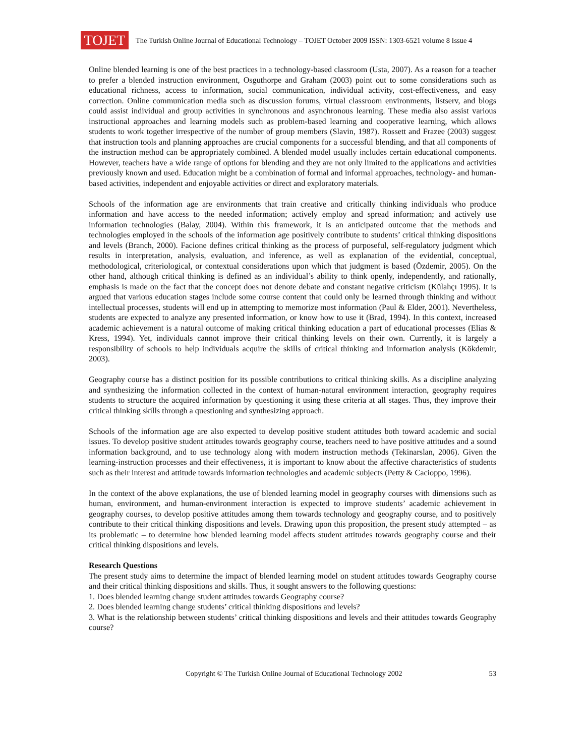TOJET
The Turkish Online Journal of Educational Technology – TOJET October 2009 ISSN: 1303-6521 volume 8 Issue 4
Online blended learning is one of the best practices in a technology-based classroom (Usta, 2007). As a reason for a teacher to prefer a blended instruction environment, Osguthorpe and Graham (2003) point out to some considerations such as educational richness, access to information, social communication, individual activity, cost-effectiveness, and easy correction. Online communication media such as discussion forums, virtual classroom environments, listserv, and blogs could assist individual and group activities in synchronous and asynchronous learning. These media also assist various instructional approaches and learning models such as problem-based learning and cooperative learning, which allows students to work together irrespective of the number of group members (Slavin, 1987). Rossett and Frazee (2003) suggest that instruction tools and planning approaches are crucial components for a successful blending, and that all components of the instruction method can be appropriately combined. A blended model usually includes certain educational components. However, teachers have a wide range of options for blending and they are not only limited to the applications and activities previously known and used. Education might be a combination of formal and informal approaches, technology- and human-based activities, independent and enjoyable activities or direct and exploratory materials.
Schools of the information age are environments that train creative and critically thinking individuals who produce information and have access to the needed information; actively employ and spread information; and actively use information technologies (Balay, 2004). Within this framework, it is an anticipated outcome that the methods and technologies employed in the schools of the information age positively contribute to students’ critical thinking dispositions and levels (Branch, 2000). Facione defines critical thinking as the process of purposeful, self-regulatory judgment which results in interpretation, analysis, evaluation, and inference, as well as explanation of the evidential, conceptual, methodological, criteriological, or contextual considerations upon which that judgment is based (Özdemir, 2005). On the other hand, although critical thinking is defined as an individual’s ability to think openly, independently, and rationally, emphasis is made on the fact that the concept does not denote debate and constant negative criticism (Külahçı 1995). It is argued that various education stages include some course content that could only be learned through thinking and without intellectual processes, students will end up in attempting to memorize most information (Paul & Elder, 2001). Nevertheless, students are expected to analyze any presented information, or know how to use it (Brad, 1994). In this context, increased academic achievement is a natural outcome of making critical thinking education a part of educational processes (Elias & Kress, 1994). Yet, individuals cannot improve their critical thinking levels on their own. Currently, it is largely a responsibility of schools to help individuals acquire the skills of critical thinking and information analysis (Kökdemir, 2003).
Geography course has a distinct position for its possible contributions to critical thinking skills. As a discipline analyzing and synthesizing the information collected in the context of human-natural environment interaction, geography requires students to structure the acquired information by questioning it using these criteria at all stages. Thus, they improve their critical thinking skills through a questioning and synthesizing approach.
Schools of the information age are also expected to develop positive student attitudes both toward academic and social issues. To develop positive student attitudes towards geography course, teachers need to have positive attitudes and a sound information background, and to use technology along with modern instruction methods (Tekinarslan, 2006). Given the learning-instruction processes and their effectiveness, it is important to know about the affective characteristics of students such as their interest and attitude towards information technologies and academic subjects (Petty & Cacioppo, 1996).
In the context of the above explanations, the use of blended learning model in geography courses with dimensions such as human, environment, and human-environment interaction is expected to improve students’ academic achievement in geography courses, to develop positive attitudes among them towards technology and geography course, and to positively contribute to their critical thinking dispositions and levels. Drawing upon this proposition, the present study attempted – as its problematic – to determine how blended learning model affects student attitudes towards geography course and their critical thinking dispositions and levels.
Research Questions
The present study aims to determine the impact of blended learning model on student attitudes towards Geography course and their critical thinking dispositions and skills. Thus, it sought answers to the following questions:
1. Does blended learning change student attitudes towards Geography course?
2. Does blended learning change students’ critical thinking dispositions and levels?
3. What is the relationship between students’ critical thinking dispositions and levels and their attitudes towards Geography course?
Copyright © The Turkish Online Journal of Educational Technology 2002 53